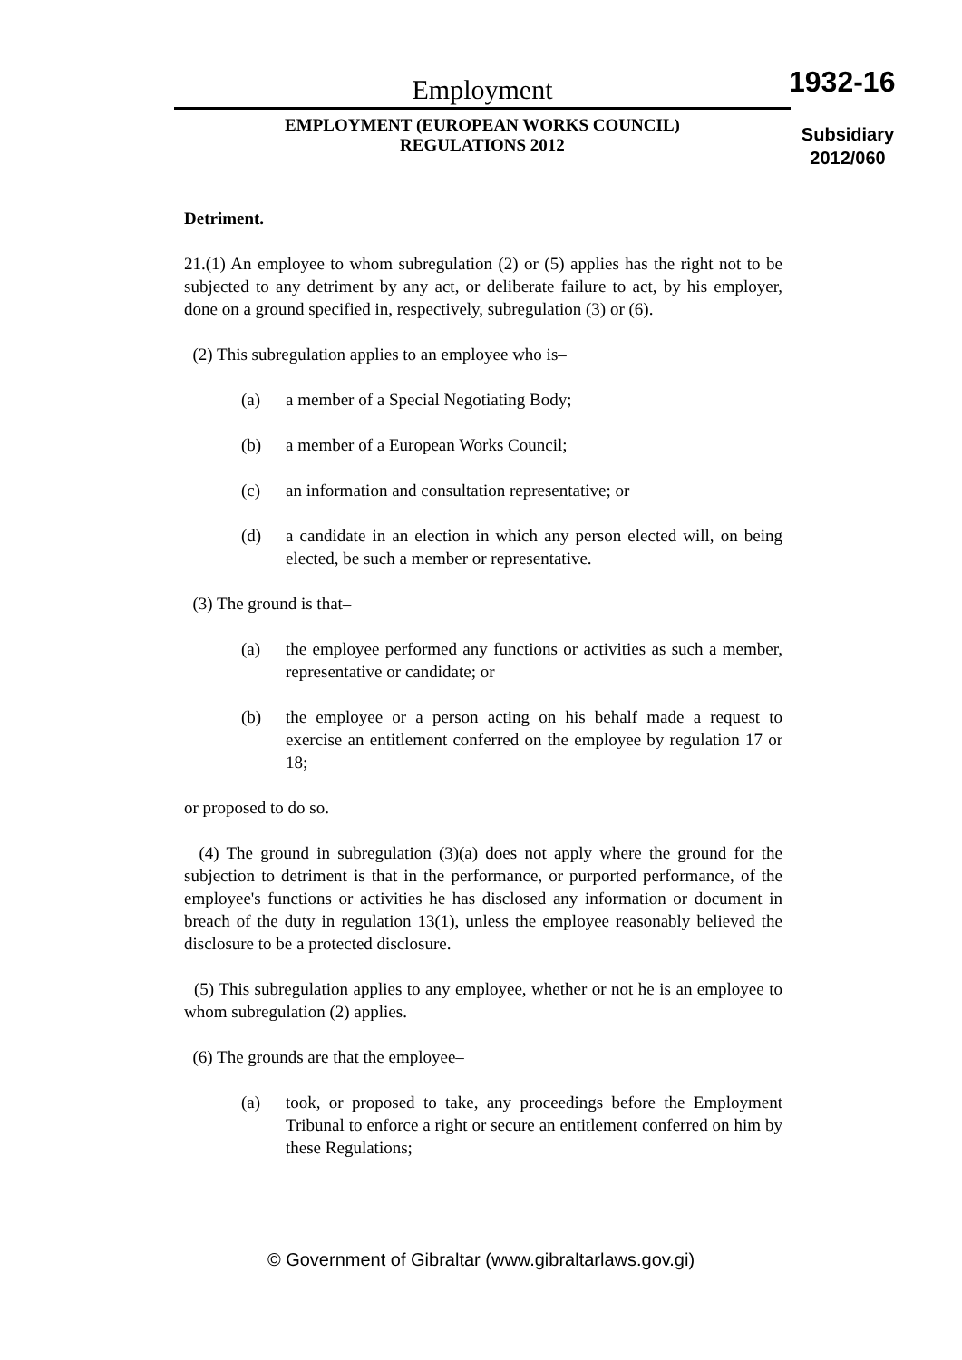Employment
EMPLOYMENT (EUROPEAN WORKS COUNCIL)
REGULATIONS 2012
1932-16
Subsidiary
2012/060
Detriment.
21.(1) An employee to whom subregulation (2) or (5) applies has the right not to be subjected to any detriment by any act, or deliberate failure to act, by his employer, done on a ground specified in, respectively, subregulation (3) or (6).
(2) This subregulation applies to an employee who is–
(a) a member of a Special Negotiating Body;
(b) a member of a European Works Council;
(c) an information and consultation representative; or
(d) a candidate in an election in which any person elected will, on being elected, be such a member or representative.
(3) The ground is that–
(a) the employee performed any functions or activities as such a member, representative or candidate; or
(b) the employee or a person acting on his behalf made a request to exercise an entitlement conferred on the employee by regulation 17 or 18;
or proposed to do so.
(4) The ground in subregulation (3)(a) does not apply where the ground for the subjection to detriment is that in the performance, or purported performance, of the employee's functions or activities he has disclosed any information or document in breach of the duty in regulation 13(1), unless the employee reasonably believed the disclosure to be a protected disclosure.
(5) This subregulation applies to any employee, whether or not he is an employee to whom subregulation (2) applies.
(6) The grounds are that the employee–
(a) took, or proposed to take, any proceedings before the Employment Tribunal to enforce a right or secure an entitlement conferred on him by these Regulations;
© Government of Gibraltar (www.gibraltarlaws.gov.gi)